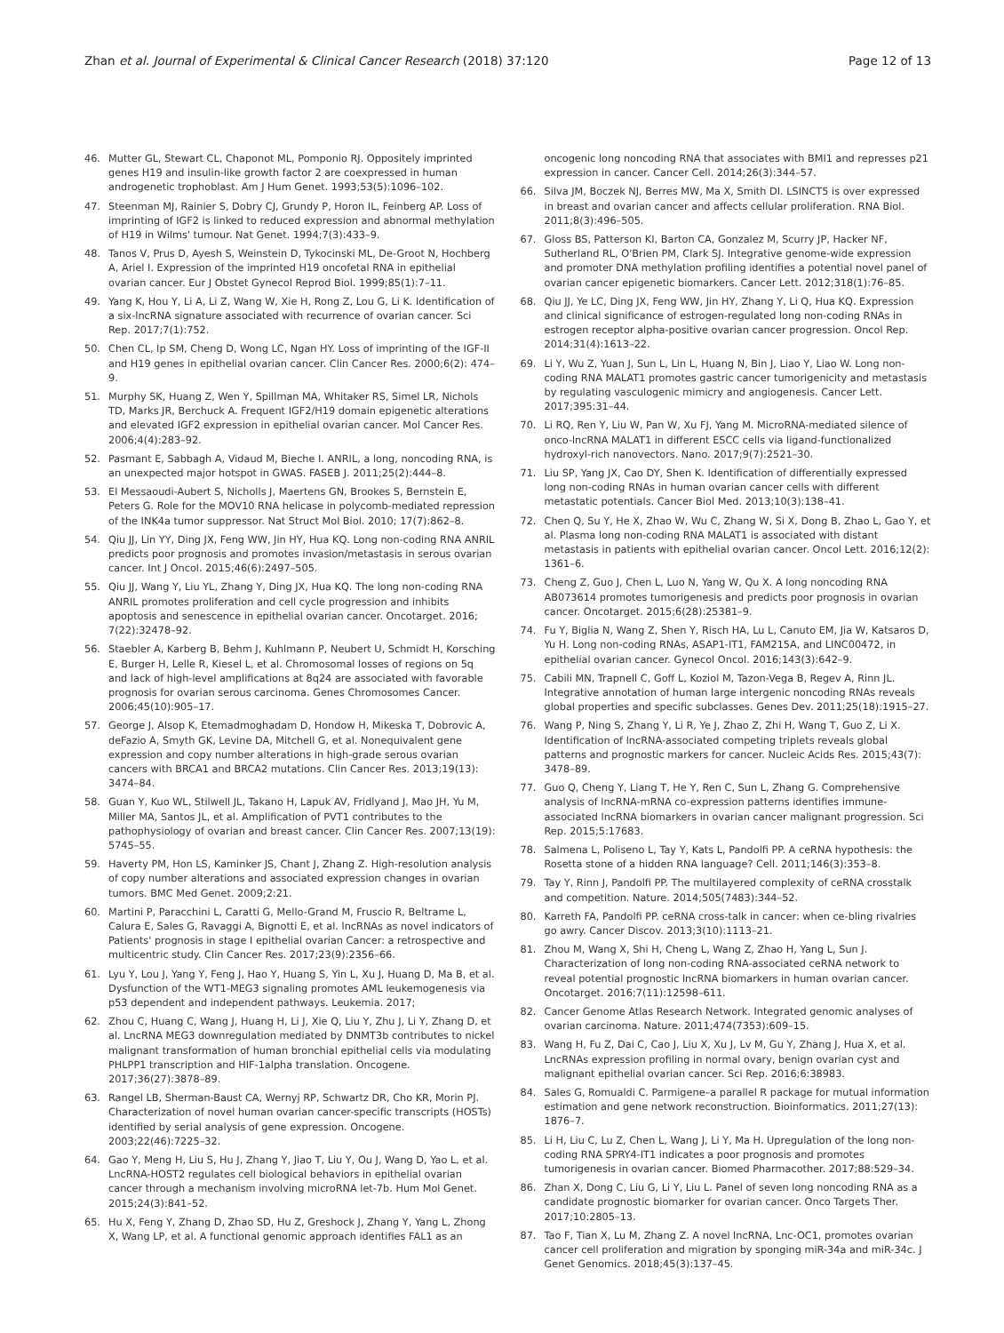Zhan et al. Journal of Experimental & Clinical Cancer Research (2018) 37:120 Page 12 of 13
46. Mutter GL, Stewart CL, Chaponot ML, Pomponio RJ. Oppositely imprinted genes H19 and insulin-like growth factor 2 are coexpressed in human androgenetic trophoblast. Am J Hum Genet. 1993;53(5):1096–102.
47. Steenman MJ, Rainier S, Dobry CJ, Grundy P, Horon IL, Feinberg AP. Loss of imprinting of IGF2 is linked to reduced expression and abnormal methylation of H19 in Wilms' tumour. Nat Genet. 1994;7(3):433–9.
48. Tanos V, Prus D, Ayesh S, Weinstein D, Tykocinski ML, De-Groot N, Hochberg A, Ariel I. Expression of the imprinted H19 oncofetal RNA in epithelial ovarian cancer. Eur J Obstet Gynecol Reprod Biol. 1999;85(1):7–11.
49. Yang K, Hou Y, Li A, Li Z, Wang W, Xie H, Rong Z, Lou G, Li K. Identification of a six-lncRNA signature associated with recurrence of ovarian cancer. Sci Rep. 2017;7(1):752.
50. Chen CL, Ip SM, Cheng D, Wong LC, Ngan HY. Loss of imprinting of the IGF-II and H19 genes in epithelial ovarian cancer. Clin Cancer Res. 2000;6(2): 474–9.
51. Murphy SK, Huang Z, Wen Y, Spillman MA, Whitaker RS, Simel LR, Nichols TD, Marks JR, Berchuck A. Frequent IGF2/H19 domain epigenetic alterations and elevated IGF2 expression in epithelial ovarian cancer. Mol Cancer Res. 2006;4(4):283–92.
52. Pasmant E, Sabbagh A, Vidaud M, Bieche I. ANRIL, a long, noncoding RNA, is an unexpected major hotspot in GWAS. FASEB J. 2011;25(2):444–8.
53. El Messaoudi-Aubert S, Nicholls J, Maertens GN, Brookes S, Bernstein E, Peters G. Role for the MOV10 RNA helicase in polycomb-mediated repression of the INK4a tumor suppressor. Nat Struct Mol Biol. 2010; 17(7):862–8.
54. Qiu JJ, Lin YY, Ding JX, Feng WW, Jin HY, Hua KQ. Long non-coding RNA ANRIL predicts poor prognosis and promotes invasion/metastasis in serous ovarian cancer. Int J Oncol. 2015;46(6):2497–505.
55. Qiu JJ, Wang Y, Liu YL, Zhang Y, Ding JX, Hua KQ. The long non-coding RNA ANRIL promotes proliferation and cell cycle progression and inhibits apoptosis and senescence in epithelial ovarian cancer. Oncotarget. 2016; 7(22):32478–92.
56. Staebler A, Karberg B, Behm J, Kuhlmann P, Neubert U, Schmidt H, Korsching E, Burger H, Lelle R, Kiesel L, et al. Chromosomal losses of regions on 5q and lack of high-level amplifications at 8q24 are associated with favorable prognosis for ovarian serous carcinoma. Genes Chromosomes Cancer. 2006;45(10):905–17.
57. George J, Alsop K, Etemadmoghadam D, Hondow H, Mikeska T, Dobrovic A, deFazio A, Smyth GK, Levine DA, Mitchell G, et al. Nonequivalent gene expression and copy number alterations in high-grade serous ovarian cancers with BRCA1 and BRCA2 mutations. Clin Cancer Res. 2013;19(13): 3474–84.
58. Guan Y, Kuo WL, Stilwell JL, Takano H, Lapuk AV, Fridlyand J, Mao JH, Yu M, Miller MA, Santos JL, et al. Amplification of PVT1 contributes to the pathophysiology of ovarian and breast cancer. Clin Cancer Res. 2007;13(19): 5745–55.
59. Haverty PM, Hon LS, Kaminker JS, Chant J, Zhang Z. High-resolution analysis of copy number alterations and associated expression changes in ovarian tumors. BMC Med Genet. 2009;2:21.
60. Martini P, Paracchini L, Caratti G, Mello-Grand M, Fruscio R, Beltrame L, Calura E, Sales G, Ravaggi A, Bignotti E, et al. lncRNAs as novel indicators of Patients' prognosis in stage I epithelial ovarian Cancer: a retrospective and multicentric study. Clin Cancer Res. 2017;23(9):2356–66.
61. Lyu Y, Lou J, Yang Y, Feng J, Hao Y, Huang S, Yin L, Xu J, Huang D, Ma B, et al. Dysfunction of the WT1-MEG3 signaling promotes AML leukemogenesis via p53 dependent and independent pathways. Leukemia. 2017;
62. Zhou C, Huang C, Wang J, Huang H, Li J, Xie Q, Liu Y, Zhu J, Li Y, Zhang D, et al. LncRNA MEG3 downregulation mediated by DNMT3b contributes to nickel malignant transformation of human bronchial epithelial cells via modulating PHLPP1 transcription and HIF-1alpha translation. Oncogene. 2017;36(27):3878–89.
63. Rangel LB, Sherman-Baust CA, Wernyj RP, Schwartz DR, Cho KR, Morin PJ. Characterization of novel human ovarian cancer-specific transcripts (HOSTs) identified by serial analysis of gene expression. Oncogene. 2003;22(46):7225–32.
64. Gao Y, Meng H, Liu S, Hu J, Zhang Y, Jiao T, Liu Y, Ou J, Wang D, Yao L, et al. LncRNA-HOST2 regulates cell biological behaviors in epithelial ovarian cancer through a mechanism involving microRNA let-7b. Hum Mol Genet. 2015;24(3):841–52.
65. Hu X, Feng Y, Zhang D, Zhao SD, Hu Z, Greshock J, Zhang Y, Yang L, Zhong X, Wang LP, et al. A functional genomic approach identifies FAL1 as an
oncogenic long noncoding RNA that associates with BMI1 and represses p21 expression in cancer. Cancer Cell. 2014;26(3):344–57.
66. Silva JM, Boczek NJ, Berres MW, Ma X, Smith DI. LSINCT5 is over expressed in breast and ovarian cancer and affects cellular proliferation. RNA Biol. 2011;8(3):496–505.
67. Gloss BS, Patterson KI, Barton CA, Gonzalez M, Scurry JP, Hacker NF, Sutherland RL, O'Brien PM, Clark SJ. Integrative genome-wide expression and promoter DNA methylation profiling identifies a potential novel panel of ovarian cancer epigenetic biomarkers. Cancer Lett. 2012;318(1):76–85.
68. Qiu JJ, Ye LC, Ding JX, Feng WW, Jin HY, Zhang Y, Li Q, Hua KQ. Expression and clinical significance of estrogen-regulated long non-coding RNAs in estrogen receptor alpha-positive ovarian cancer progression. Oncol Rep. 2014;31(4):1613–22.
69. Li Y, Wu Z, Yuan J, Sun L, Lin L, Huang N, Bin J, Liao Y, Liao W. Long non-coding RNA MALAT1 promotes gastric cancer tumorigenicity and metastasis by regulating vasculogenic mimicry and angiogenesis. Cancer Lett. 2017;395:31–44.
70. Li RQ, Ren Y, Liu W, Pan W, Xu FJ, Yang M. MicroRNA-mediated silence of onco-lncRNA MALAT1 in different ESCC cells via ligand-functionalized hydroxyl-rich nanovectors. Nano. 2017;9(7):2521–30.
71. Liu SP, Yang JX, Cao DY, Shen K. Identification of differentially expressed long non-coding RNAs in human ovarian cancer cells with different metastatic potentials. Cancer Biol Med. 2013;10(3):138–41.
72. Chen Q, Su Y, He X, Zhao W, Wu C, Zhang W, Si X, Dong B, Zhao L, Gao Y, et al. Plasma long non-coding RNA MALAT1 is associated with distant metastasis in patients with epithelial ovarian cancer. Oncol Lett. 2016;12(2): 1361–6.
73. Cheng Z, Guo J, Chen L, Luo N, Yang W, Qu X. A long noncoding RNA AB073614 promotes tumorigenesis and predicts poor prognosis in ovarian cancer. Oncotarget. 2015;6(28):25381–9.
74. Fu Y, Biglia N, Wang Z, Shen Y, Risch HA, Lu L, Canuto EM, Jia W, Katsaros D, Yu H. Long non-coding RNAs, ASAP1-IT1, FAM215A, and LINC00472, in epithelial ovarian cancer. Gynecol Oncol. 2016;143(3):642–9.
75. Cabili MN, Trapnell C, Goff L, Koziol M, Tazon-Vega B, Regev A, Rinn JL. Integrative annotation of human large intergenic noncoding RNAs reveals global properties and specific subclasses. Genes Dev. 2011;25(18):1915–27.
76. Wang P, Ning S, Zhang Y, Li R, Ye J, Zhao Z, Zhi H, Wang T, Guo Z, Li X. Identification of lncRNA-associated competing triplets reveals global patterns and prognostic markers for cancer. Nucleic Acids Res. 2015;43(7): 3478–89.
77. Guo Q, Cheng Y, Liang T, He Y, Ren C, Sun L, Zhang G. Comprehensive analysis of lncRNA-mRNA co-expression patterns identifies immune-associated lncRNA biomarkers in ovarian cancer malignant progression. Sci Rep. 2015;5:17683.
78. Salmena L, Poliseno L, Tay Y, Kats L, Pandolfi PP. A ceRNA hypothesis: the Rosetta stone of a hidden RNA language? Cell. 2011;146(3):353–8.
79. Tay Y, Rinn J, Pandolfi PP. The multilayered complexity of ceRNA crosstalk and competition. Nature. 2014;505(7483):344–52.
80. Karreth FA, Pandolfi PP. ceRNA cross-talk in cancer: when ce-bling rivalries go awry. Cancer Discov. 2013;3(10):1113–21.
81. Zhou M, Wang X, Shi H, Cheng L, Wang Z, Zhao H, Yang L, Sun J. Characterization of long non-coding RNA-associated ceRNA network to reveal potential prognostic lncRNA biomarkers in human ovarian cancer. Oncotarget. 2016;7(11):12598–611.
82. Cancer Genome Atlas Research Network. Integrated genomic analyses of ovarian carcinoma. Nature. 2011;474(7353):609–15.
83. Wang H, Fu Z, Dai C, Cao J, Liu X, Xu J, Lv M, Gu Y, Zhang J, Hua X, et al. LncRNAs expression profiling in normal ovary, benign ovarian cyst and malignant epithelial ovarian cancer. Sci Rep. 2016;6:38983.
84. Sales G, Romualdi C. Parmigene–a parallel R package for mutual information estimation and gene network reconstruction. Bioinformatics. 2011;27(13): 1876–7.
85. Li H, Liu C, Lu Z, Chen L, Wang J, Li Y, Ma H. Upregulation of the long non-coding RNA SPRY4-IT1 indicates a poor prognosis and promotes tumorigenesis in ovarian cancer. Biomed Pharmacother. 2017;88:529–34.
86. Zhan X, Dong C, Liu G, Li Y, Liu L. Panel of seven long noncoding RNA as a candidate prognostic biomarker for ovarian cancer. Onco Targets Ther. 2017;10:2805–13.
87. Tao F, Tian X, Lu M, Zhang Z. A novel lncRNA, Lnc-OC1, promotes ovarian cancer cell proliferation and migration by sponging miR-34a and miR-34c. J Genet Genomics. 2018;45(3):137–45.